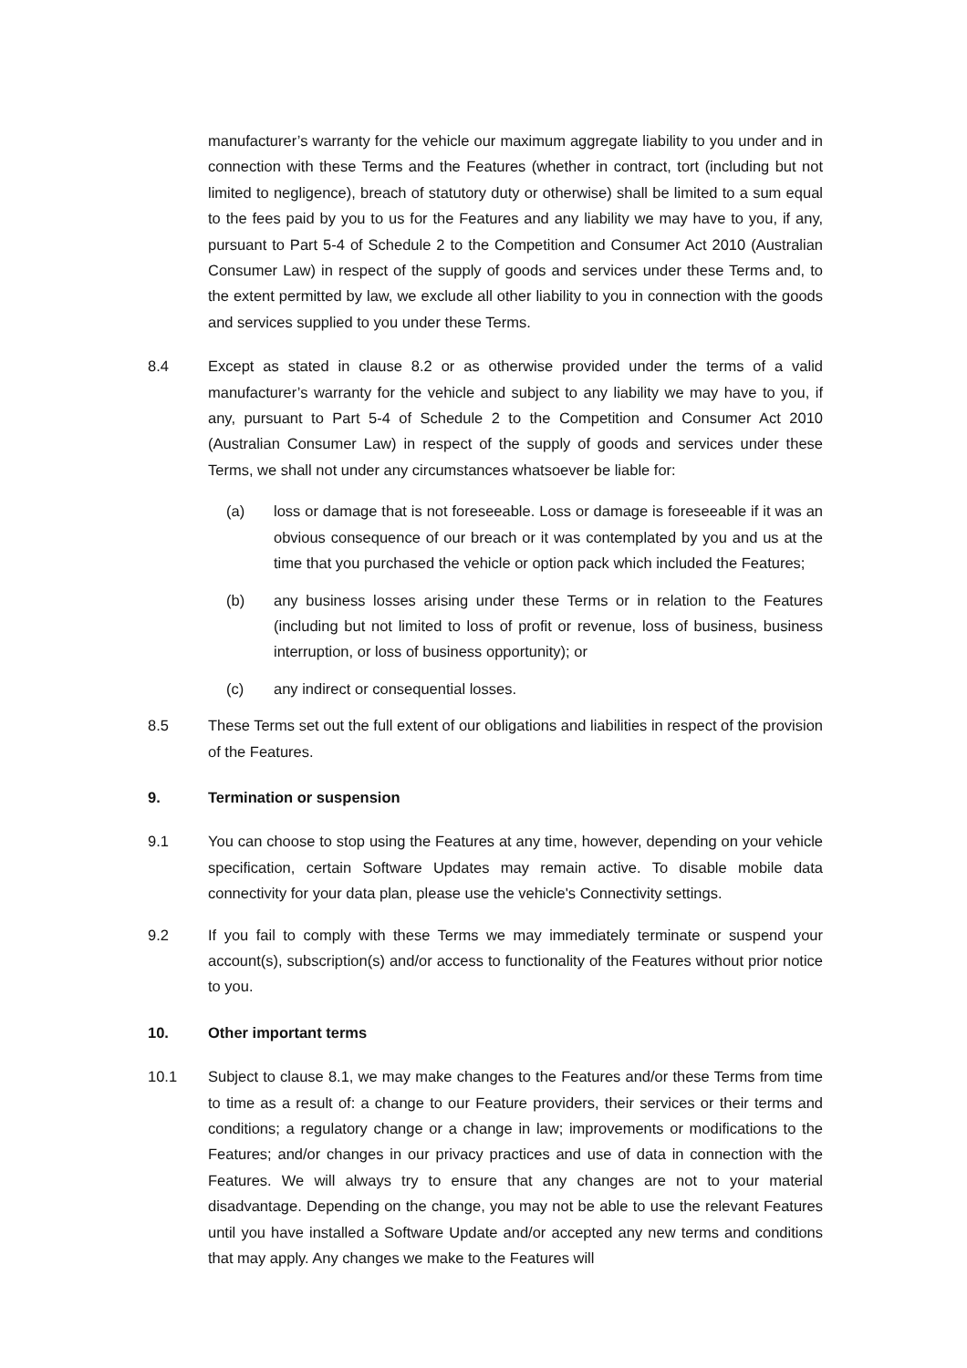manufacturer’s warranty for the vehicle our maximum aggregate liability to you under and in connection with these Terms and the Features (whether in contract, tort (including but not limited to negligence), breach of statutory duty or otherwise) shall be limited to a sum equal to the fees paid by you to us for the Features and any liability we may have to you, if any, pursuant to Part 5-4 of Schedule 2 to the Competition and Consumer Act 2010 (Australian Consumer Law) in respect of the supply of goods and services under these Terms and, to the extent permitted by law, we exclude all other liability to you in connection with the goods and services supplied to you under these Terms.
8.4 Except as stated in clause 8.2 or as otherwise provided under the terms of a valid manufacturer’s warranty for the vehicle and subject to any liability we may have to you, if any, pursuant to Part 5-4 of Schedule 2 to the Competition and Consumer Act 2010 (Australian Consumer Law) in respect of the supply of goods and services under these Terms, we shall not under any circumstances whatsoever be liable for:
(a) loss or damage that is not foreseeable. Loss or damage is foreseeable if it was an obvious consequence of our breach or it was contemplated by you and us at the time that you purchased the vehicle or option pack which included the Features;
(b) any business losses arising under these Terms or in relation to the Features (including but not limited to loss of profit or revenue, loss of business, business interruption, or loss of business opportunity); or
(c) any indirect or consequential losses.
8.5 These Terms set out the full extent of our obligations and liabilities in respect of the provision of the Features.
9. Termination or suspension
9.1 You can choose to stop using the Features at any time, however, depending on your vehicle specification, certain Software Updates may remain active. To disable mobile data connectivity for your data plan, please use the vehicle's Connectivity settings.
9.2 If you fail to comply with these Terms we may immediately terminate or suspend your account(s), subscription(s) and/or access to functionality of the Features without prior notice to you.
10. Other important terms
10.1 Subject to clause 8.1, we may make changes to the Features and/or these Terms from time to time as a result of: a change to our Feature providers, their services or their terms and conditions; a regulatory change or a change in law; improvements or modifications to the Features; and/or changes in our privacy practices and use of data in connection with the Features. We will always try to ensure that any changes are not to your material disadvantage. Depending on the change, you may not be able to use the relevant Features until you have installed a Software Update and/or accepted any new terms and conditions that may apply. Any changes we make to the Features will